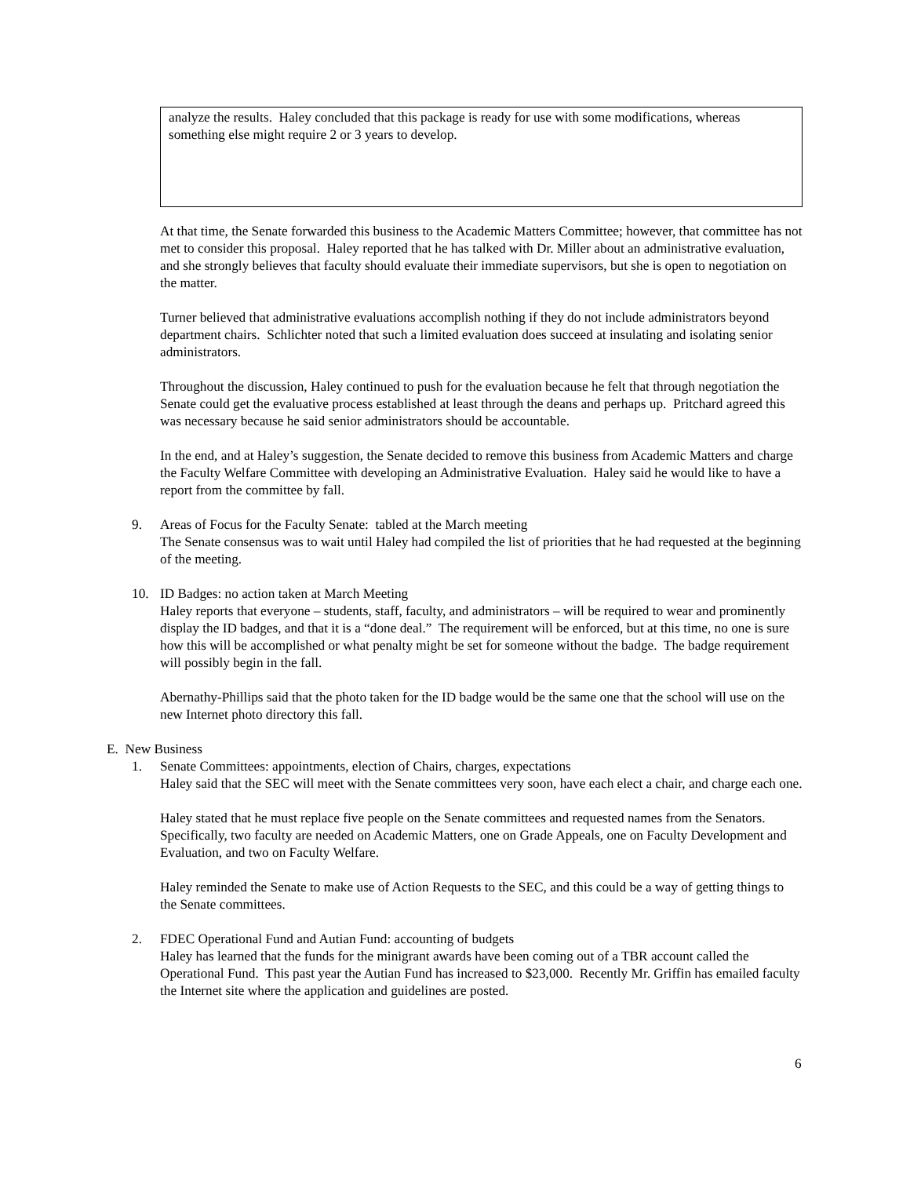analyze the results. Haley concluded that this package is ready for use with some modifications, whereas something else might require 2 or 3 years to develop.
At that time, the Senate forwarded this business to the Academic Matters Committee; however, that committee has not met to consider this proposal. Haley reported that he has talked with Dr. Miller about an administrative evaluation, and she strongly believes that faculty should evaluate their immediate supervisors, but she is open to negotiation on the matter.
Turner believed that administrative evaluations accomplish nothing if they do not include administrators beyond department chairs. Schlichter noted that such a limited evaluation does succeed at insulating and isolating senior administrators.
Throughout the discussion, Haley continued to push for the evaluation because he felt that through negotiation the Senate could get the evaluative process established at least through the deans and perhaps up. Pritchard agreed this was necessary because he said senior administrators should be accountable.
In the end, and at Haley’s suggestion, the Senate decided to remove this business from Academic Matters and charge the Faculty Welfare Committee with developing an Administrative Evaluation. Haley said he would like to have a report from the committee by fall.
9. Areas of Focus for the Faculty Senate: tabled at the March meeting
The Senate consensus was to wait until Haley had compiled the list of priorities that he had requested at the beginning of the meeting.
10. ID Badges: no action taken at March Meeting
Haley reports that everyone – students, staff, faculty, and administrators – will be required to wear and prominently display the ID badges, and that it is a “done deal.” The requirement will be enforced, but at this time, no one is sure how this will be accomplished or what penalty might be set for someone without the badge. The badge requirement will possibly begin in the fall.
Abernathy-Phillips said that the photo taken for the ID badge would be the same one that the school will use on the new Internet photo directory this fall.
E. New Business
1. Senate Committees: appointments, election of Chairs, charges, expectations
Haley said that the SEC will meet with the Senate committees very soon, have each elect a chair, and charge each one.
Haley stated that he must replace five people on the Senate committees and requested names from the Senators. Specifically, two faculty are needed on Academic Matters, one on Grade Appeals, one on Faculty Development and Evaluation, and two on Faculty Welfare.
Haley reminded the Senate to make use of Action Requests to the SEC, and this could be a way of getting things to the Senate committees.
2. FDEC Operational Fund and Autian Fund: accounting of budgets
Haley has learned that the funds for the minigrant awards have been coming out of a TBR account called the Operational Fund. This past year the Autian Fund has increased to $23,000. Recently Mr. Griffin has emailed faculty the Internet site where the application and guidelines are posted.
6